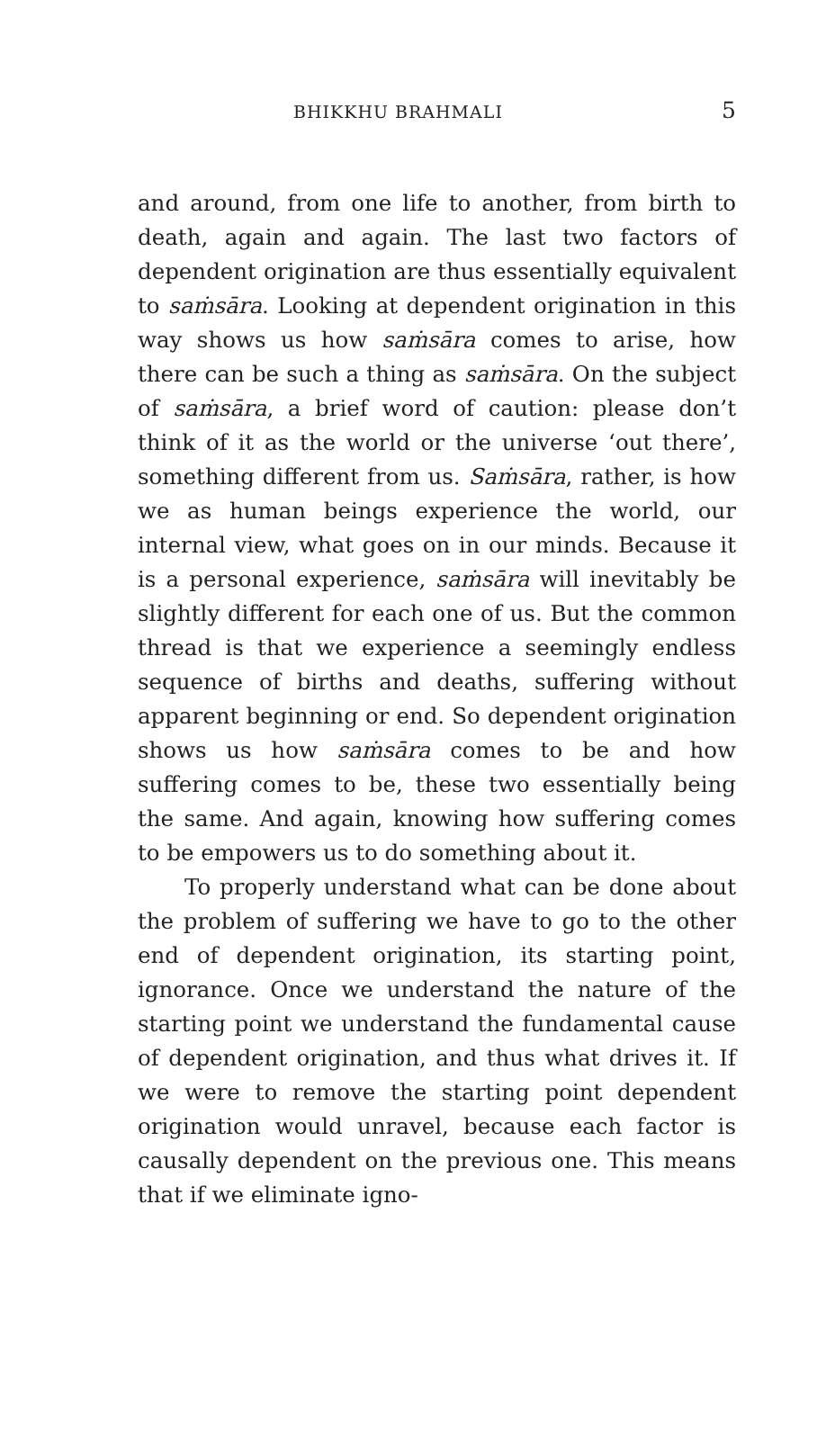BHIKKHU BRAHMALI 5
and around, from one life to another, from birth to death, again and again. The last two factors of dependent origination are thus essentially equivalent to saṁsāra. Looking at dependent origination in this way shows us how saṁsāra comes to arise, how there can be such a thing as saṁsāra. On the subject of saṁsāra, a brief word of caution: please don’t think of it as the world or the universe ‘out there’, something different from us. Saṁsāra, rather, is how we as human beings experience the world, our internal view, what goes on in our minds. Because it is a personal experience, saṁsāra will inevitably be slightly different for each one of us. But the common thread is that we experience a seemingly endless sequence of births and deaths, suffering without apparent beginning or end. So dependent origination shows us how saṁsāra comes to be and how suffering comes to be, these two essentially being the same. And again, knowing how suffering comes to be empowers us to do something about it.
To properly understand what can be done about the problem of suffering we have to go to the other end of dependent origination, its starting point, ignorance. Once we understand the nature of the starting point we understand the fundamental cause of dependent origination, and thus what drives it. If we were to remove the starting point dependent origination would unravel, because each factor is causally dependent on the previous one. This means that if we eliminate igno-